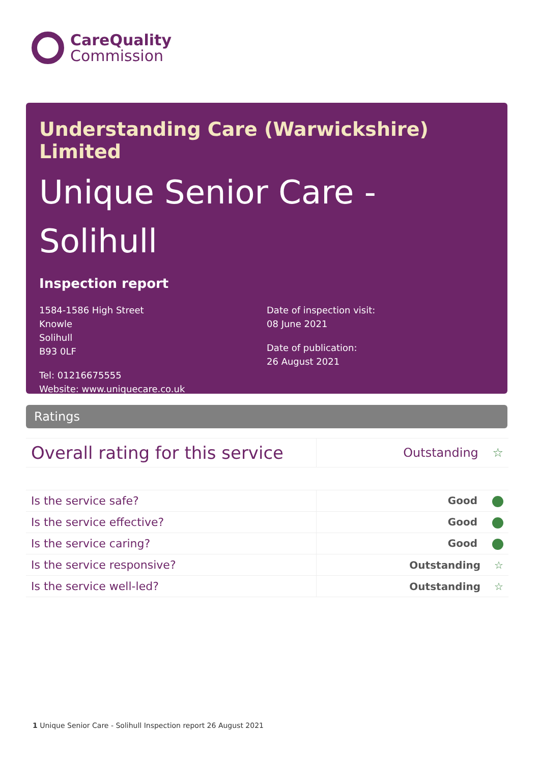CareQuality
Commission
Understanding Care (Warwickshire) Limited
Unique Senior Care - Solihull
Inspection report
1584-1586 High Street
Knowle
Solihull
B93 0LF
Tel: 01216675555
Website: www.uniquecare.co.uk
Date of inspection visit:
08 June 2021
Date of publication:
26 August 2021
Ratings
| Overall rating for this service | Outstanding ☆ |
| Is the service safe? | Good |
| Is the service effective? | Good |
| Is the service caring? | Good |
| Is the service responsive? | Outstanding ☆ |
| Is the service well-led? | Outstanding ☆ |
1 Unique Senior Care - Solihull Inspection report 26 August 2021